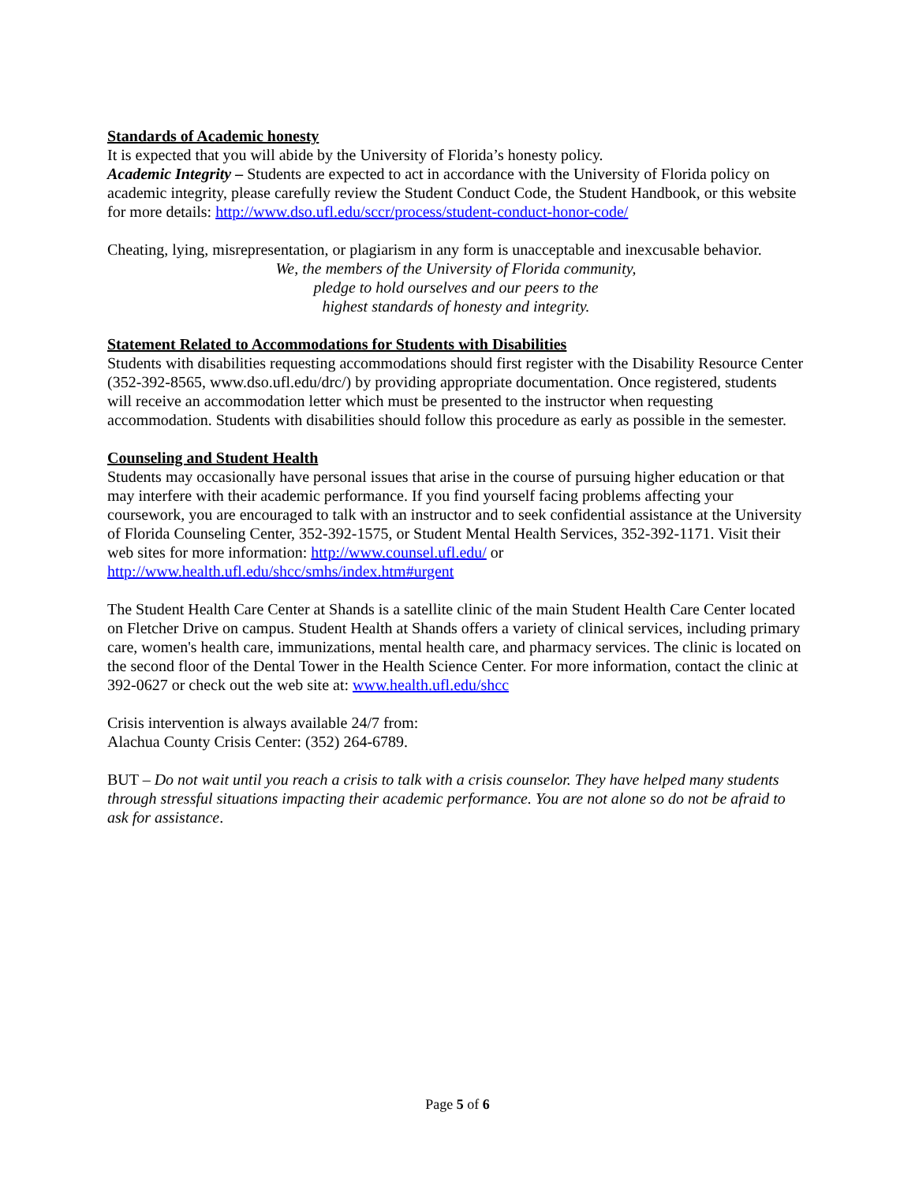Standards of Academic honesty
It is expected that you will abide by the University of Florida’s honesty policy.
Academic Integrity – Students are expected to act in accordance with the University of Florida policy on academic integrity, please carefully review the Student Conduct Code, the Student Handbook, or this website for more details: http://www.dso.ufl.edu/sccr/process/student-conduct-honor-code/
Cheating, lying, misrepresentation, or plagiarism in any form is unacceptable and inexcusable behavior.
We, the members of the University of Florida community,
pledge to hold ourselves and our peers to the
highest standards of honesty and integrity.
Statement Related to Accommodations for Students with Disabilities
Students with disabilities requesting accommodations should first register with the Disability Resource Center (352-392-8565, www.dso.ufl.edu/drc/) by providing appropriate documentation. Once registered, students will receive an accommodation letter which must be presented to the instructor when requesting accommodation. Students with disabilities should follow this procedure as early as possible in the semester.
Counseling and Student Health
Students may occasionally have personal issues that arise in the course of pursuing higher education or that may interfere with their academic performance. If you find yourself facing problems affecting your coursework, you are encouraged to talk with an instructor and to seek confidential assistance at the University of Florida Counseling Center, 352-392-1575, or Student Mental Health Services, 352-392-1171. Visit their web sites for more information: http://www.counsel.ufl.edu/ or http://www.health.ufl.edu/shcc/smhs/index.htm#urgent
The Student Health Care Center at Shands is a satellite clinic of the main Student Health Care Center located on Fletcher Drive on campus. Student Health at Shands offers a variety of clinical services, including primary care, women's health care, immunizations, mental health care, and pharmacy services. The clinic is located on the second floor of the Dental Tower in the Health Science Center. For more information, contact the clinic at 392-0627 or check out the web site at: www.health.ufl.edu/shcc
Crisis intervention is always available 24/7 from:
Alachua County Crisis Center: (352) 264-6789.
BUT – Do not wait until you reach a crisis to talk with a crisis counselor. They have helped many students through stressful situations impacting their academic performance. You are not alone so do not be afraid to ask for assistance.
Page 5 of 6